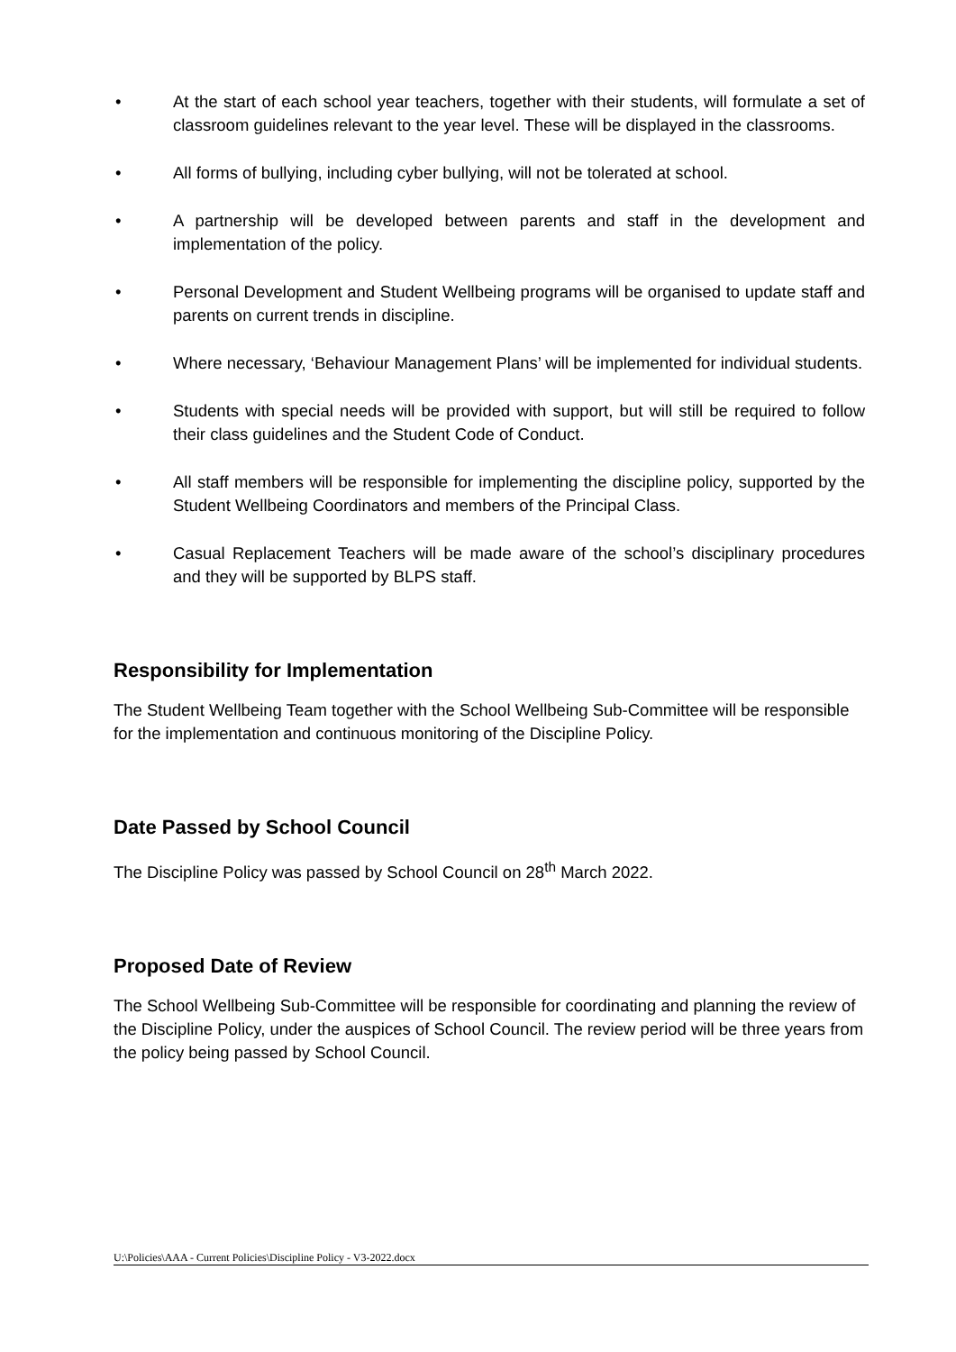• At the start of each school year teachers, together with their students, will formulate a set of classroom guidelines relevant to the year level. These will be displayed in the classrooms.
• All forms of bullying, including cyber bullying, will not be tolerated at school.
• A partnership will be developed between parents and staff in the development and implementation of the policy.
• Personal Development and Student Wellbeing programs will be organised to update staff and parents on current trends in discipline.
• Where necessary, ‘Behaviour Management Plans’ will be implemented for individual students.
• Students with special needs will be provided with support, but will still be required to follow their class guidelines and the Student Code of Conduct.
• All staff members will be responsible for implementing the discipline policy, supported by the Student Wellbeing Coordinators and members of the Principal Class.
• Casual Replacement Teachers will be made aware of the school’s disciplinary procedures and they will be supported by BLPS staff.
Responsibility for Implementation
The Student Wellbeing Team together with the School Wellbeing Sub-Committee will be responsible for the implementation and continuous monitoring of the Discipline Policy.
Date Passed by School Council
The Discipline Policy was passed by School Council on 28<sup>th</sup> March 2022.
Proposed Date of Review
The School Wellbeing Sub-Committee will be responsible for coordinating and planning the review of the Discipline Policy, under the auspices of School Council. The review period will be three years from the policy being passed by School Council.
U:\Policies\AAA - Current Policies\Discipline Policy - V3-2022.docx